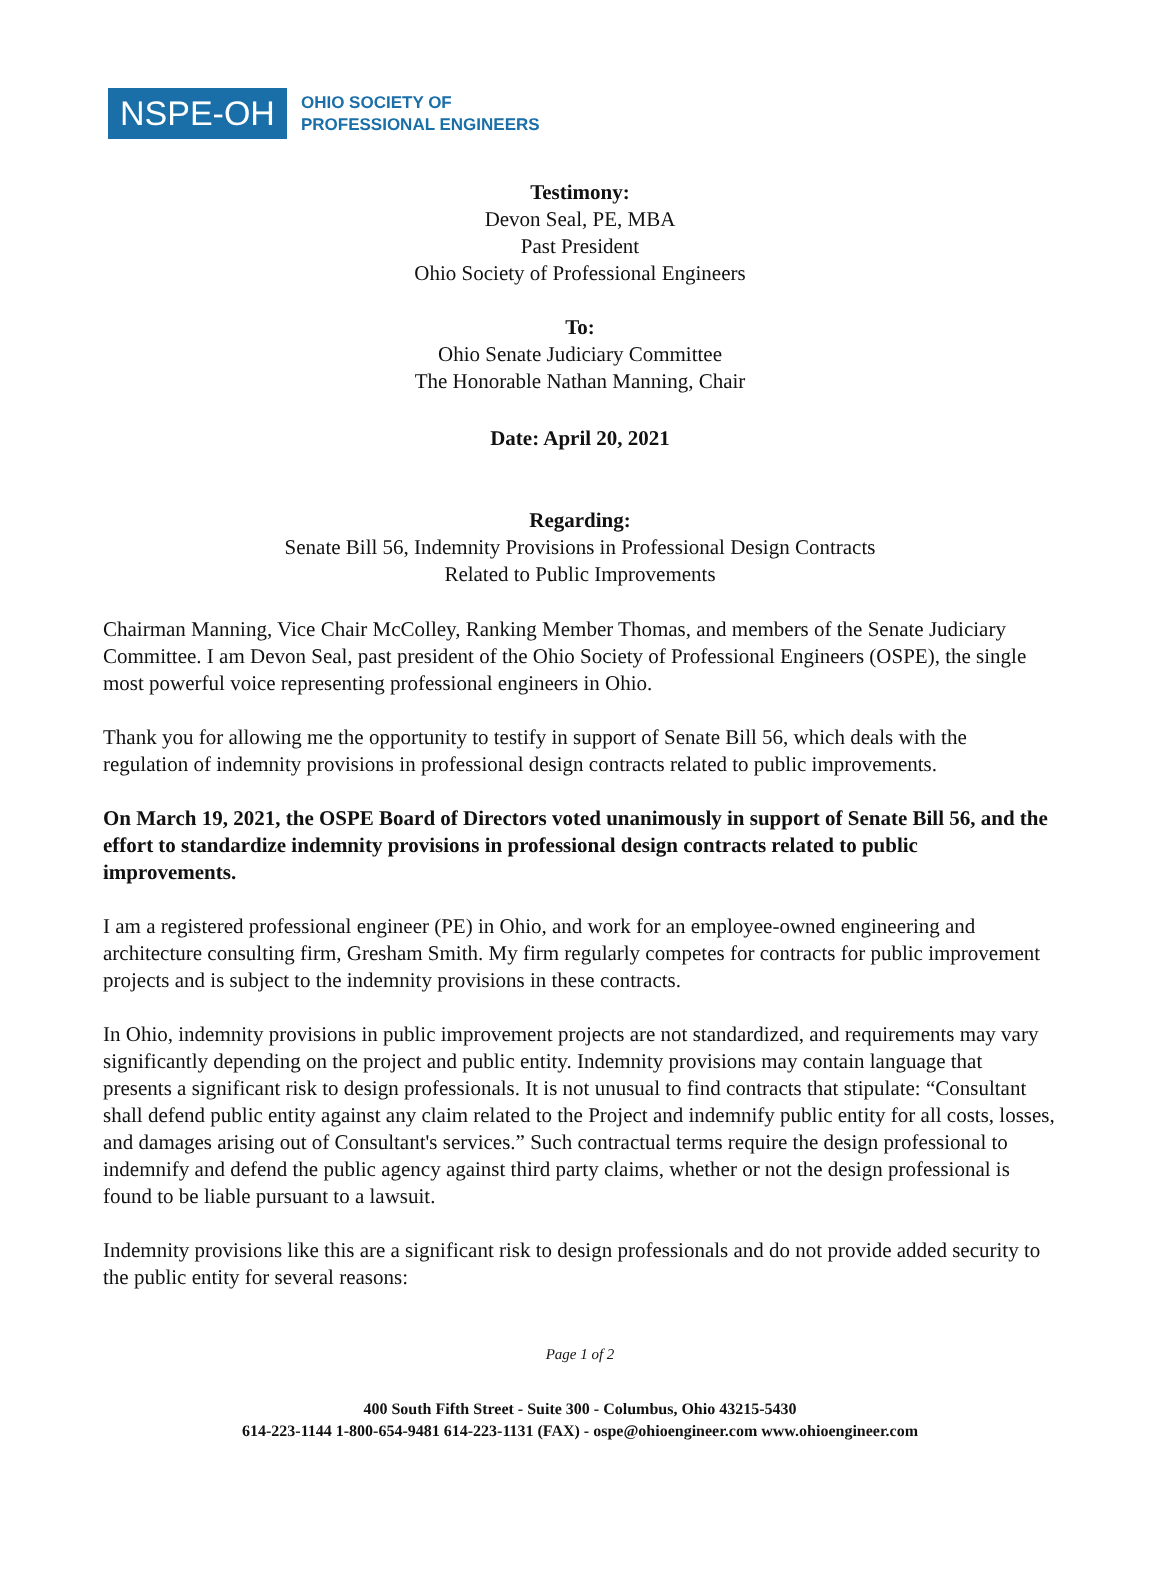NSPE-OH
OHIO SOCIETY OF
PROFESSIONAL ENGINEERS
Testimony:
Devon Seal, PE, MBA
Past President
Ohio Society of Professional Engineers
To:
Ohio Senate Judiciary Committee
The Honorable Nathan Manning, Chair
Date: April 20, 2021
Regarding:
Senate Bill 56, Indemnity Provisions in Professional Design Contracts
Related to Public Improvements
Chairman Manning, Vice Chair McColley, Ranking Member Thomas, and members of the Senate Judiciary Committee. I am Devon Seal, past president of the Ohio Society of Professional Engineers (OSPE), the single most powerful voice representing professional engineers in Ohio.
Thank you for allowing me the opportunity to testify in support of Senate Bill 56, which deals with the regulation of indemnity provisions in professional design contracts related to public improvements.
On March 19, 2021, the OSPE Board of Directors voted unanimously in support of Senate Bill 56, and the effort to standardize indemnity provisions in professional design contracts related to public improvements.
I am a registered professional engineer (PE) in Ohio, and work for an employee-owned engineering and architecture consulting firm, Gresham Smith. My firm regularly competes for contracts for public improvement projects and is subject to the indemnity provisions in these contracts.
In Ohio, indemnity provisions in public improvement projects are not standardized, and requirements may vary significantly depending on the project and public entity. Indemnity provisions may contain language that presents a significant risk to design professionals. It is not unusual to find contracts that stipulate: “Consultant shall defend public entity against any claim related to the Project and indemnify public entity for all costs, losses, and damages arising out of Consultant's services.” Such contractual terms require the design professional to indemnify and defend the public agency against third party claims, whether or not the design professional is found to be liable pursuant to a lawsuit.
Indemnity provisions like this are a significant risk to design professionals and do not provide added security to the public entity for several reasons:
Page 1 of 2
400 South Fifth Street - Suite 300 - Columbus, Ohio 43215-5430
614-223-1144 1-800-654-9481 614-223-1131 (FAX) - ospe@ohioengineer.com www.ohioengineer.com